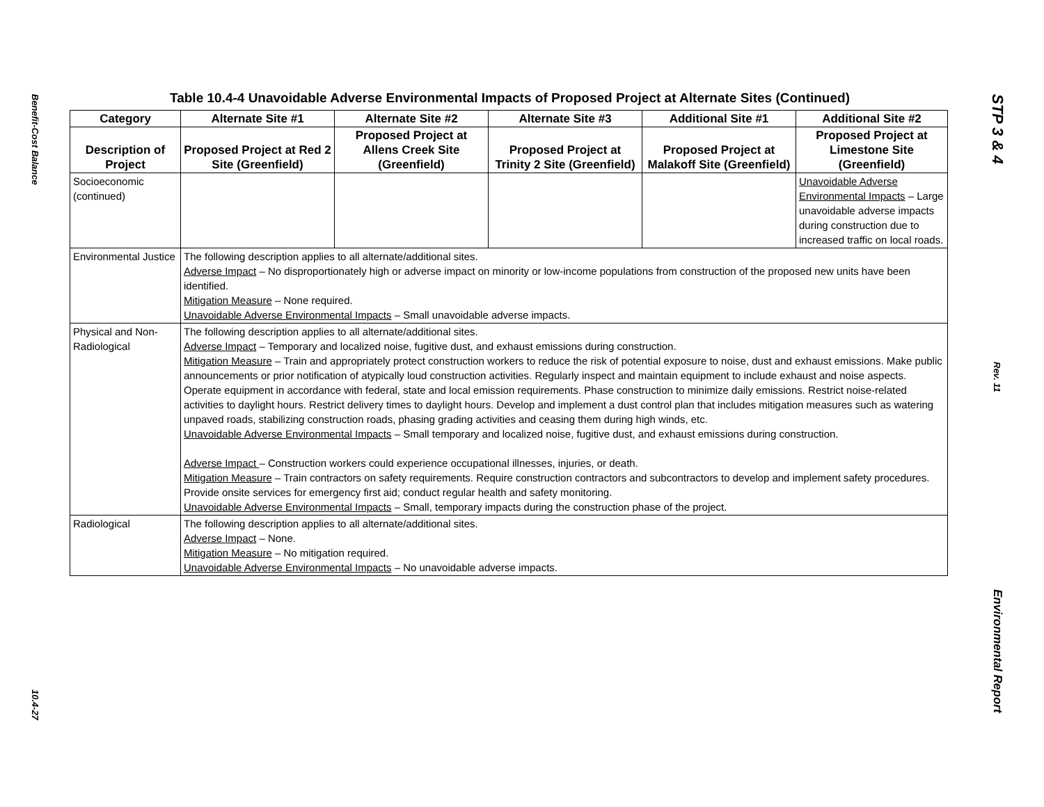Benefit-Cost Balance
10.4-27
Table 10.4-4 Unavoidable Adverse Environmental Impacts of Proposed Project at Alternate Sites (Continued)
| Category | Alternate Site #1 | Alternate Site #2 | Alternate Site #3 | Additional Site #1 | Additional Site #2 |
| --- | --- | --- | --- | --- | --- |
| Description of Project | Proposed Project at Red 2 Site (Greenfield) | Proposed Project at Allens Creek Site (Greenfield) | Proposed Project at Trinity 2 Site (Greenfield) | Proposed Project at Malakoff Site (Greenfield) | Proposed Project at Limestone Site (Greenfield) |
| Socioeconomic (continued) | | | | | Unavoidable Adverse Environmental Impacts – Large unavoidable adverse impacts during construction due to increased traffic on local roads. |
| Environmental Justice | The following description applies to all alternate/additional sites. Adverse Impact – No disproportionately high or adverse impact on minority or low-income populations from construction of the proposed new units have been identified. Mitigation Measure – None required. Unavoidable Adverse Environmental Impacts – Small unavoidable adverse impacts. | | | | |
| Physical and Non-Radiological | The following description applies to all alternate/additional sites. Adverse Impact – Temporary and localized noise, fugitive dust, and exhaust emissions during construction. Mitigation Measure – Train and appropriately protect construction workers to reduce the risk of potential exposure to noise, dust and exhaust emissions. Make public announcements or prior notification of atypically loud construction activities. Regularly inspect and maintain equipment to include exhaust and noise aspects. Operate equipment in accordance with federal, state and local emission requirements. Phase construction to minimize daily emissions. Restrict noise-related activities to daylight hours. Restrict delivery times to daylight hours. Develop and implement a dust control plan that includes mitigation measures such as watering unpaved roads, stabilizing construction roads, phasing grading activities and ceasing them during high winds, etc. Unavoidable Adverse Environmental Impacts – Small temporary and localized noise, fugitive dust, and exhaust emissions during construction. Adverse Impact – Construction workers could experience occupational illnesses, injuries, or death. Mitigation Measure – Train contractors on safety requirements. Require construction contractors and subcontractors to develop and implement safety procedures. Provide onsite services for emergency first aid; conduct regular health and safety monitoring. Unavoidable Adverse Environmental Impacts – Small, temporary impacts during the construction phase of the project. | | | | |
| Radiological | The following description applies to all alternate/additional sites. Adverse Impact – None. Mitigation Measure – No mitigation required. Unavoidable Adverse Environmental Impacts – No unavoidable adverse impacts. | | | | |
STP 3 & 4
Rev. 11
Environmental Report